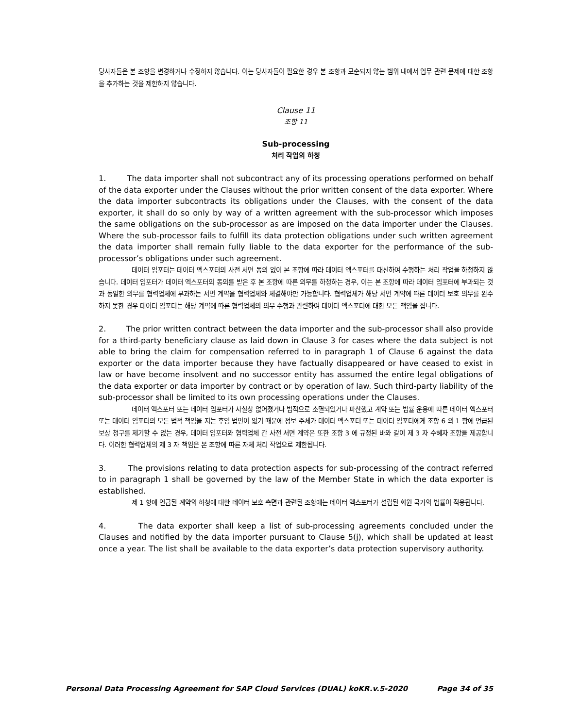당사자들은 본 조항을 변경하거나 수정하지 않습니다. 이는 당사자들이 필요한 경우 본 조항과 모순되지 않는 범위 내에서 업무 관련 문제에 대한 조항을 추가하는 것을 제한하지 않습니다.
Clause 11
조항 11
Sub-processing
처리 작업의 하청
1. The data importer shall not subcontract any of its processing operations performed on behalf of the data exporter under the Clauses without the prior written consent of the data exporter. Where the data importer subcontracts its obligations under the Clauses, with the consent of the data exporter, it shall do so only by way of a written agreement with the sub-processor which imposes the same obligations on the sub-processor as are imposed on the data importer under the Clauses. Where the sub-processor fails to fulfill its data protection obligations under such written agreement the data importer shall remain fully liable to the data exporter for the performance of the sub-processor’s obligations under such agreement.
데이터 임포터는 데이터 엑스포터의 사전 서면 동의 없이 본 조항에 따라 데이터 엑스포터를 대신하여 수행하는 처리 작업을 하청하지 않습니다. 데이터 임포터가 데이터 엑스포터의 동의를 받은 후 본 조항에 따른 의무를 하청하는 경우, 이는 본 조항에 따라 데이터 임포터에 부과되는 것과 동일한 의무를 협력업체에 부과하는 서면 계약을 협력업체와 체결해야만 가능합니다. 협력업체가 해당 서면 계약에 따른 데이터 보호 의무를 완수하지 못한 경우 데이터 임포터는 해당 계약에 따른 협력업체의 의무 수행과 관련하여 데이터 엑스포터에 대한 모든 책임을 집니다.
2. The prior written contract between the data importer and the sub-processor shall also provide for a third-party beneficiary clause as laid down in Clause 3 for cases where the data subject is not able to bring the claim for compensation referred to in paragraph 1 of Clause 6 against the data exporter or the data importer because they have factually disappeared or have ceased to exist in law or have become insolvent and no successor entity has assumed the entire legal obligations of the data exporter or data importer by contract or by operation of law. Such third-party liability of the sub-processor shall be limited to its own processing operations under the Clauses.
데이터 엑스포터 또는 데이터 임포터가 사실상 없어졌거나 법적으로 소멸되었거나 파산했고 계약 또는 법률 운용에 따른 데이터 엑스포터 또는 데이터 임포터의 모든 법적 책임을 지는 후임 법인이 없기 때문에 정보 주체가 데이터 엑스포터 또는 데이터 임포터에게 조항 6 의 1 항에 언급된 보상 청구를 제기할 수 없는 경우, 데이터 임포터와 협력업체 간 사전 서면 계약은 또한 조항 3 에 규정된 바와 같이 제 3 자 수혜자 조항을 제공합니다. 이러한 협력업체의 제 3 자 책임은 본 조항에 따른 자체 처리 작업으로 제한됩니다.
3. The provisions relating to data protection aspects for sub-processing of the contract referred to in paragraph 1 shall be governed by the law of the Member State in which the data exporter is established.
제 1 항에 언급된 계약의 하청에 대한 데이터 보호 측면과 관련된 조항에는 데이터 엑스포터가 설립된 회원 국가의 법률이 적용됩니다.
4. The data exporter shall keep a list of sub-processing agreements concluded under the Clauses and notified by the data importer pursuant to Clause 5(j), which shall be updated at least once a year. The list shall be available to the data exporter’s data protection supervisory authority.
Personal Data Processing Agreement for SAP Cloud Services (DUAL) koKR.v.5-2020 Page 34 of 35